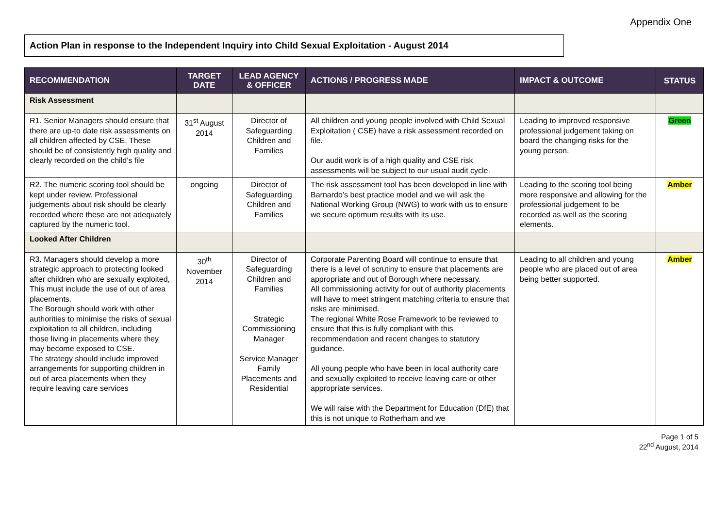Appendix One
Action Plan in response to the Independent Inquiry into Child Sexual Exploitation - August 2014
| RECOMMENDATION | TARGET DATE | LEAD AGENCY & OFFICER | ACTIONS / PROGRESS MADE | IMPACT & OUTCOME | STATUS |
| --- | --- | --- | --- | --- | --- |
| Risk Assessment | | | | | |
| R1. Senior Managers should ensure that there are up-to date risk assessments on all children affected by CSE. These should be of consistently high quality and clearly recorded on the child’s file | 31<sup>st</sup> August 2014 | Director of Safeguarding Children and Families | All children and young people involved with Child Sexual Exploitation ( CSE) have a risk assessment recorded on file. Our audit work is of a high quality and CSE risk assessments will be subject to our usual audit cycle. | Leading to improved responsive professional judgement taking on board the changing risks for the young person. | Green |
| R2. The numeric scoring tool should be kept under review. Professional judgements about risk should be clearly recorded where these are not adequately captured by the numeric tool. | ongoing | Director of Safeguarding Children and Families | The risk assessment tool has been developed in line with Barnardo’s best practice model and we will ask the National Working Group (NWG) to work with us to ensure we secure optimum results with its use. | Leading to the scoring tool being more responsive and allowing for the professional judgement to be recorded as well as the scoring elements. | Amber |
| Looked After Children | | | | | |
| R3. Managers should develop a more strategic approach to protecting looked after children who are sexually exploited, This must include the use of out of area placements. The Borough should work with other authorities to minimise the risks of sexual exploitation to all children, including those living in placements where they may become exposed to CSE. The strategy should include improved arrangements for supporting children in out of area placements when they require leaving care services | 30<sup>th</sup> November 2014 | Director of Safeguarding Children and Families Strategic Commissioning Manager Service Manager Family Placements and Residential | Corporate Parenting Board will continue to ensure that there is a level of scrutiny to ensure that placements are appropriate and out of Borough where necessary. All commissioning activity for out of authority placements will have to meet stringent matching criteria to ensure that risks are minimised. The regional White Rose Framework to be reviewed to ensure that this is fully compliant with this recommendation and recent changes to statutory guidance. All young people who have been in local authority care and sexually exploited to receive leaving care or other appropriate services. We will raise with the Department for Education (DfE) that this is not unique to Rotherham and we | Leading to all children and young people who are placed out of area being better supported. | Amber |
Page 1 of 5
22<sup>nd</sup> August, 2014